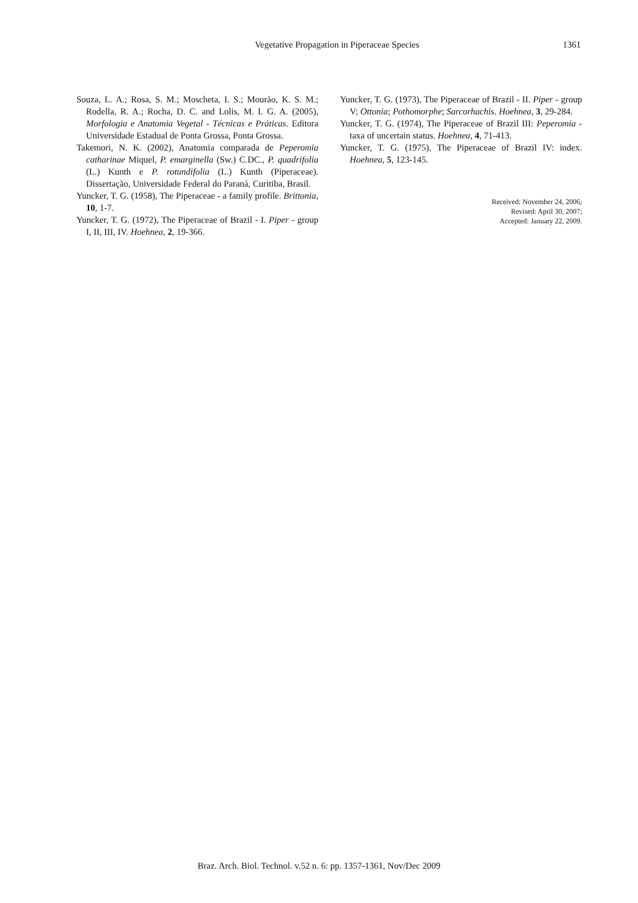Vegetative Propagation in Piperaceae Species 1361
Souza, L. A.; Rosa, S. M.; Moscheta, I. S.; Mourão, K. S. M.; Rodella, R. A.; Rocha, D. C. and Lolis, M. I. G. A. (2005), Morfologia e Anatomia Vegetal - Técnicas e Práticas. Editora Universidade Estadual de Ponta Grossa, Ponta Grossa.
Takemori, N. K. (2002), Anatomia comparada de Peperomia catharinae Miquel, P. emarginella (Sw.) C.DC., P. quadrifolia (L.) Kunth e P. rotundifolia (L.) Kunth (Piperaceae). Dissertação, Universidade Federal do Paraná, Curitiba, Brasil.
Yuncker, T. G. (1958), The Piperaceae - a family profile. Brittonia, 10, 1-7.
Yuncker, T. G. (1972), The Piperaceae of Brazil - I. Piper - group I, II, III, IV. Hoehnea, 2, 19-366.
Yuncker, T. G. (1973), The Piperaceae of Brazil - II. Piper - group V; Ottonia; Pothomorphe; Sarcorhachis. Hoehnea, 3, 29-284.
Yuncker, T. G. (1974), The Piperaceae of Brazil III: Peperomia - taxa of uncertain status. Hoehnea, 4, 71-413.
Yuncker, T. G. (1975), The Piperaceae of Brazil IV: index. Hoehnea, 5, 123-145.
Received: November 24, 2006;
Revised: April 30, 2007;
Accepted: January 22, 2009.
Braz. Arch. Biol. Technol. v.52 n. 6: pp. 1357-1361, Nov/Dec 2009